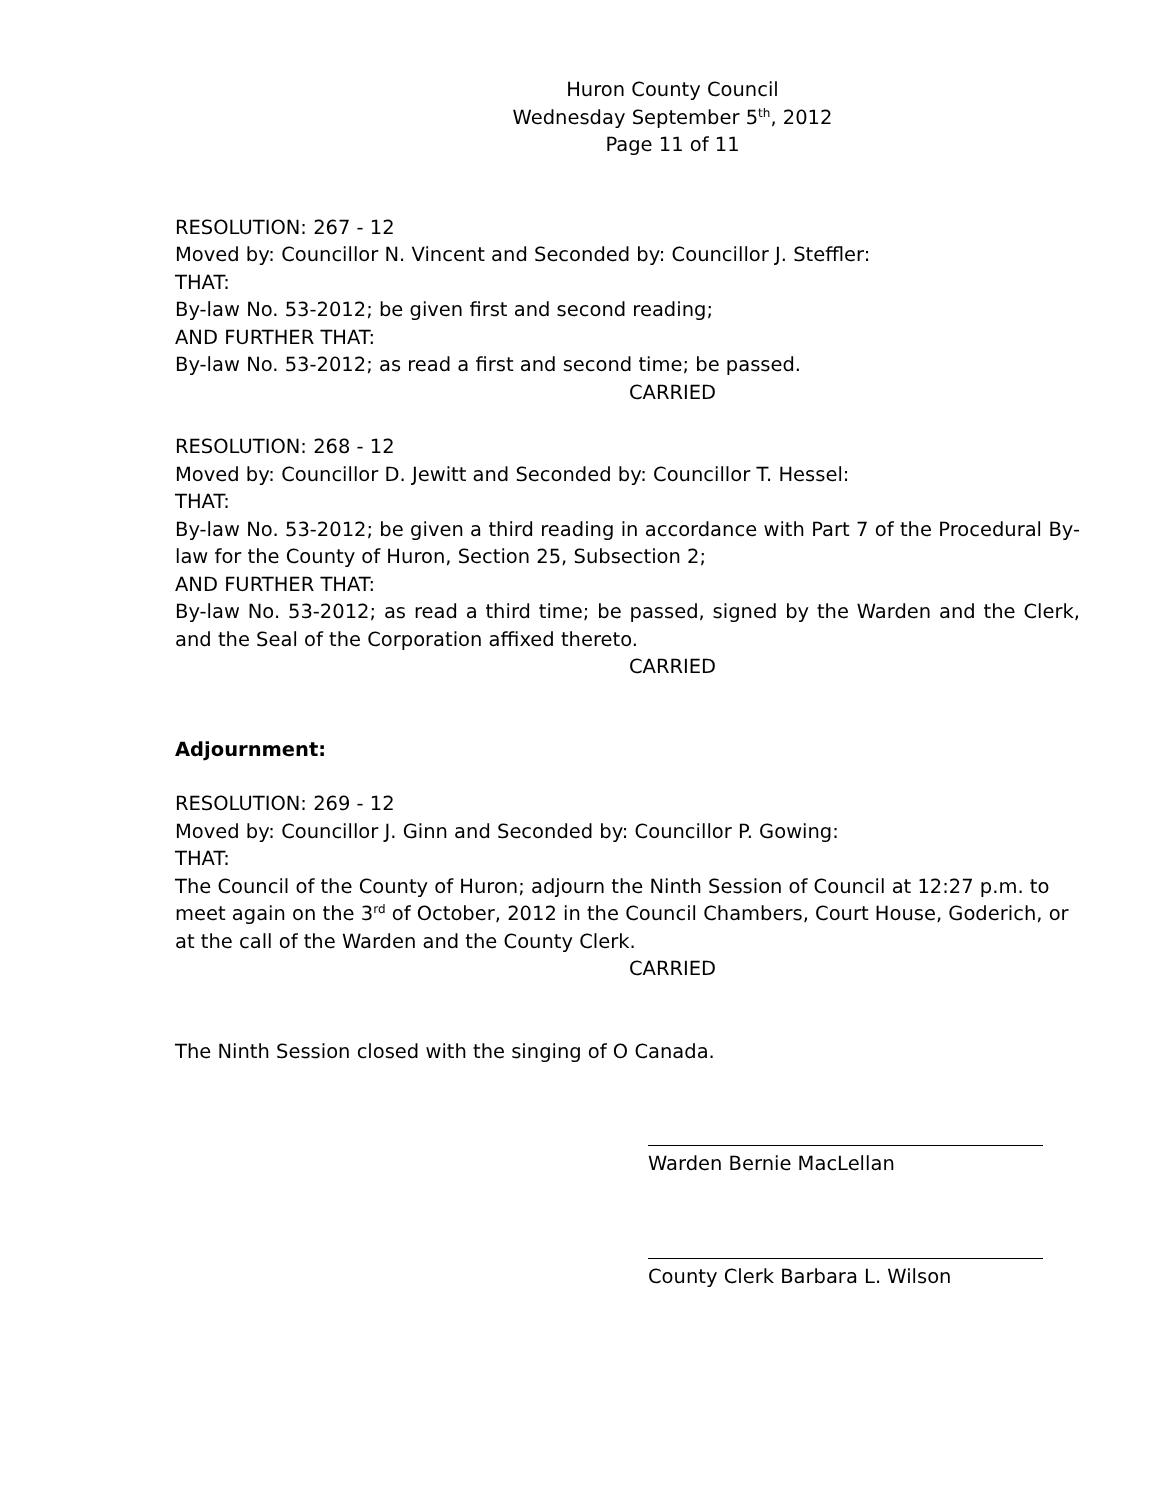Huron County Council
Wednesday September 5<sup>th</sup>, 2012
Page 11 of 11
RESOLUTION: 267 - 12
Moved by: Councillor N. Vincent and Seconded by: Councillor J. Steffler:
THAT:
By-law No. 53-2012; be given first and second reading;
AND FURTHER THAT:
By-law No. 53-2012; as read a first and second time; be passed.
CARRIED
RESOLUTION: 268 - 12
Moved by: Councillor D. Jewitt and Seconded by: Councillor T. Hessel:
THAT:
By-law No. 53-2012; be given a third reading in accordance with Part 7 of the Procedural By-law for the County of Huron, Section 25, Subsection 2;
AND FURTHER THAT:
By-law No. 53-2012; as read a third time; be passed, signed by the Warden and the Clerk, and the Seal of the Corporation affixed thereto.
CARRIED
Adjournment:
RESOLUTION: 269 - 12
Moved by: Councillor J. Ginn and Seconded by: Councillor P. Gowing:
THAT:
The Council of the County of Huron; adjourn the Ninth Session of Council at 12:27 p.m. to meet again on the 3<sup>rd</sup> of October, 2012 in the Council Chambers, Court House, Goderich, or at the call of the Warden and the County Clerk.
CARRIED
The Ninth Session closed with the singing of O Canada.
Warden Bernie MacLellan
County Clerk Barbara L. Wilson